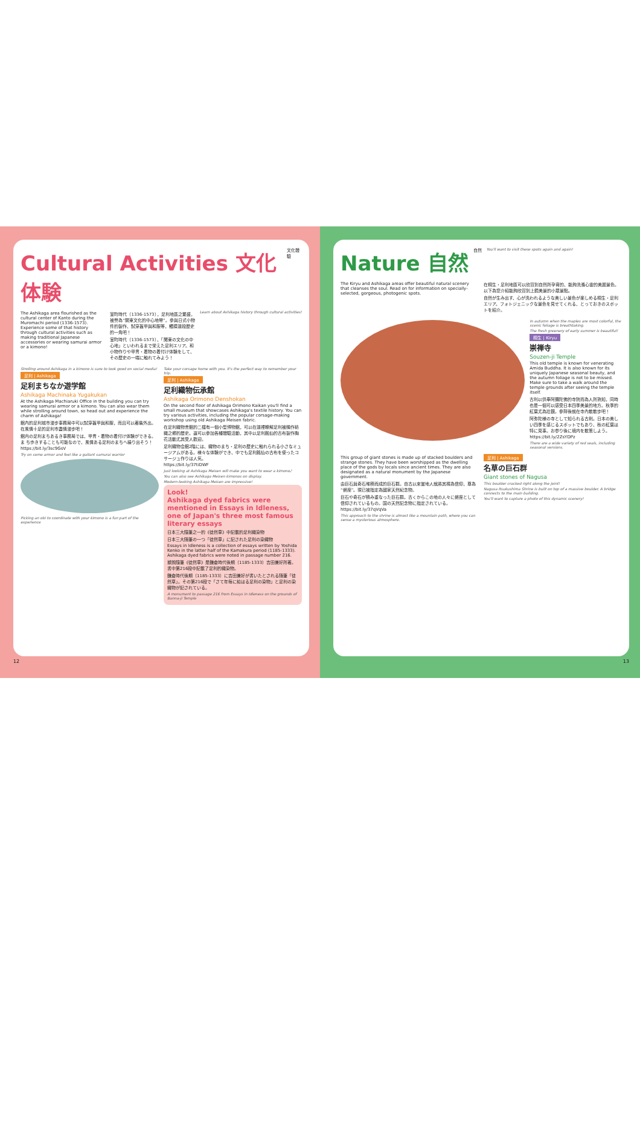Cultural Activities 文化体験
文化體驗
The Ashikaga area flourished as the cultural center of Kanto during the Muromachi period (1336-1573). Experience some of that history through cultural activities such as making traditional Japanese accessories or wearing samurai armor or a kimono!
室町時代（1336-1573），足利地區之繁盛，被譽為“關東文化的中心地帶”。參與日式小物件的製作、試穿盔甲與和服等，觸摸這段歷史的一角吧！
室町時代（1336-1573）、「関東の文化の中心地」といわれるまで栄えた足利エリア。和小物作りや甲冑・着物の着付け体験をして、その歴史の一端に触れてみよう！
Learn about Ashikaga history through cultural activities!
Strolling around Ashikaga in a kimono is sure to look good on social media!
足利 | Ashikaga
足利まちなか遊学館
Ashikaga Machinaka Yugakukan
At the Ashikaga Machiaruki Office in the building you can try wearing samurai armor or a kimono. You can also wear them while strolling around town, so head out and experience the charm of Ashikaga!
館內的足利城市漫步事務局中可以試穿盔甲與和服，而且可以著裝外出。在風情十足的足利市盡情漫步吧！
館内の足利まちあるき事務局では、甲冑・着物の着付け体験ができる。ま ち歩きすることも可能なので、風情ある足利のまちへ繰り出そう！
https://bit.ly/3sc9GsV
Try on some armor and feel like a gallant samurai warrior
Picking an obi to coordinate with your kimono is a fun part of the experience
Take your corsage home with you. It's the perfect way to remember your trip.
足利 | Ashikaga
足利織物伝承館
Ashikaga Orimono Denshokan
On the second floor of Ashikaga Orimono Kaikan you'll find a small museum that showcases Ashikaga's textile history. You can try various activities, including the popular corsage-making workshop using old Ashikaga Meisen fabric.
在足利織物會館的二樓有一個小型博物館，可以在這裡瞭解足利被稱作紡織之鄉的歷史。還可以參加各種體驗活動，其中以足利銘仙的古布製作胸花活動尤其受人歡迎。
足利織物会館2階には、織物のまち・足利の歴史に触れられる小さなミュージアムがある。様々な体験ができ、中でも足利銘仙の古布を使ったコサージュ作りは人気。
https://bit.ly/37tiDWF
Just looking at Ashikaga Meisen will make you want to wear a kimono♪
You can also see Ashikaga Meisen kimonos on display.
Modern-looking Ashikaga Meisen are impressive!
Look!
Ashikaga dyed fabrics were mentioned in Essays in Idleness, one of Japan's three most famous literary essays
日本三大隨筆之一的《徒然草》中記載的足利織染物
日本三大随筆の一つ「徒然草」に記された足利の染織物
Essays in Idleness is a collection of essays written by Yoshida Kenko in the latter half of the Kamakura period (1185-1333). Ashikaga dyed fabrics were noted in passage number 216.
據說隨筆《徒然草》是鎌倉時代後期（1185-1333）吉田兼好所著。書中第216段中記載了足利的織染物。
鎌倉時代後期（1185-1333）に吉田兼好が書いたとされる随筆「徒然草」。その第216段で「さて年毎に給はる足利の染物」と足利の染織物が記されている。
A monument to passage 216 from Essays in Idleness on the grounds of Banna-ji Temple
12
Nature 自然
自然 You'll want to visit these spots again and again!
The Kiryu and Ashikaga areas offer beautiful natural scenery that cleanses the soul. Read on for information on specially-selected, gorgeous, photogenic spots.
在桐生・足利地區可以欣賞到自然所孕育的、能夠洗滌心靈的美麗景色。以下為您介紹能夠欣賞到上鏡美景的小眾景點。
自然が生み出す、心が洗われるような美しい景色が楽しめる桐生・足利エリア。フォトジェニックな景色を見せてくれる、とっておきのスポットを紹介。
In autumn when the maples are most colorful, the scenic foliage is breathtaking.
The fresh greenery of early summer is beautiful!
桐生 | Kiryu
崇禅寺
Souzen-ji Temple
This old temple is known for venerating Amida Buddha. It is also known for its uniquely Japanese seasonal beauty, and the autumn foliage is not to be missed. Make sure to take a walk around the temple grounds after seeing the temple itself.
古利以供奉阿彌陀佛的寺院而為人所熟知，同時也是一個可以感受日本四季美景的地方。秋季的紅葉尤為壯觀。參拜後就在寺內散散步吧！
阿弥陀様の寺として知られる古刹。日本の美しい四季を感じるスポットでもあり、秋の紅葉は特に見事。お参り後に境内を散策しよう。
https://bit.ly/2ZsYDPz
There are a wide variety of red seals, including seasonal versions.
This group of giant stones is made up of stacked boulders and strange stones. They have been worshipped as the dwelling place of the gods by locals since ancient times. They are also designated as a natural monument by the Japanese government.
由巨石與奇石堆積而成的巨石群。自古以來當地人就將其視為信仰，尊為“磐座”。現已被指定為國家天然紀念物。
巨石や奇石が積み重なった巨石群。古くからこの地の人々に磐座として信仰されているもの。国の天然記念物に指定されている。
https://bit.ly/37qVqVa
This approach to the shrine is almost like a mountain path, where you can sense a mysterious atmosphere.
足利 | Ashikaga
名草の巨石群
Giant stones of Nagusa
This boulder cracked right along the joint!
Nagusa Itsukushima Shrine is built on top of a massive boulder. A bridge connects to the main building.
You'll want to capture a photo of this dynamic scenery!
13